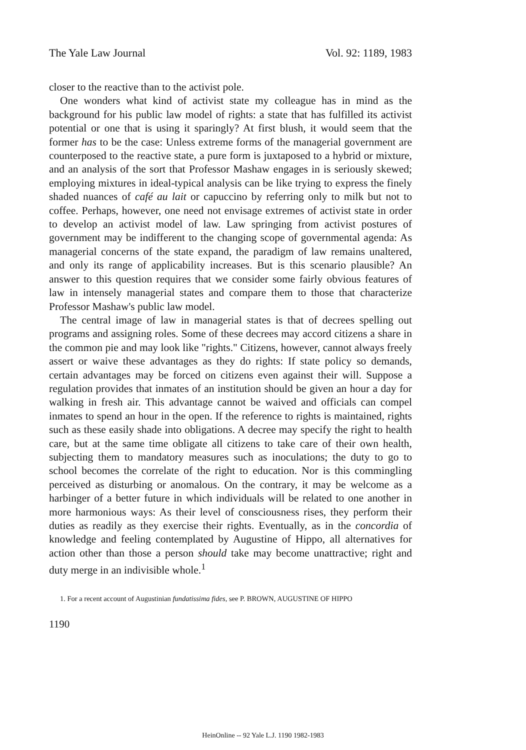The Yale Law Journal Vol. 92: 1189, 1983
closer to the reactive than to the activist pole.
One wonders what kind of activist state my colleague has in mind as the background for his public law model of rights: a state that has fulfilled its activist potential or one that is using it sparingly? At first blush, it would seem that the former has to be the case: Unless extreme forms of the managerial government are counterposed to the reactive state, a pure form is juxtaposed to a hybrid or mixture, and an analysis of the sort that Professor Mashaw engages in is seriously skewed; employing mixtures in ideal-typical analysis can be like trying to express the finely shaded nuances of café au lait or capuccino by referring only to milk but not to coffee. Perhaps, however, one need not envisage extremes of activist state in order to develop an activist model of law. Law springing from activist postures of government may be indifferent to the changing scope of governmental agenda: As managerial concerns of the state expand, the paradigm of law remains unaltered, and only its range of applicability increases. But is this scenario plausible? An answer to this question requires that we consider some fairly obvious features of law in intensely managerial states and compare them to those that characterize Professor Mashaw's public law model.
The central image of law in managerial states is that of decrees spelling out programs and assigning roles. Some of these decrees may accord citizens a share in the common pie and may look like "rights." Citizens, however, cannot always freely assert or waive these advantages as they do rights: If state policy so demands, certain advantages may be forced on citizens even against their will. Suppose a regulation provides that inmates of an institution should be given an hour a day for walking in fresh air. This advantage cannot be waived and officials can compel inmates to spend an hour in the open. If the reference to rights is maintained, rights such as these easily shade into obligations. A decree may specify the right to health care, but at the same time obligate all citizens to take care of their own health, subjecting them to mandatory measures such as inoculations; the duty to go to school becomes the correlate of the right to education. Nor is this commingling perceived as disturbing or anomalous. On the contrary, it may be welcome as a harbinger of a better future in which individuals will be related to one another in more harmonious ways: As their level of consciousness rises, they perform their duties as readily as they exercise their rights. Eventually, as in the concordia of knowledge and feeling contemplated by Augustine of Hippo, all alternatives for action other than those a person should take may become unattractive; right and duty merge in an indivisible whole.<sup>1</sup>
1. For a recent account of Augustinian fundatissima fides, see P. BROWN, AUGUSTINE OF HIPPO
1190
HeinOnline -- 92 Yale L.J. 1190 1982-1983